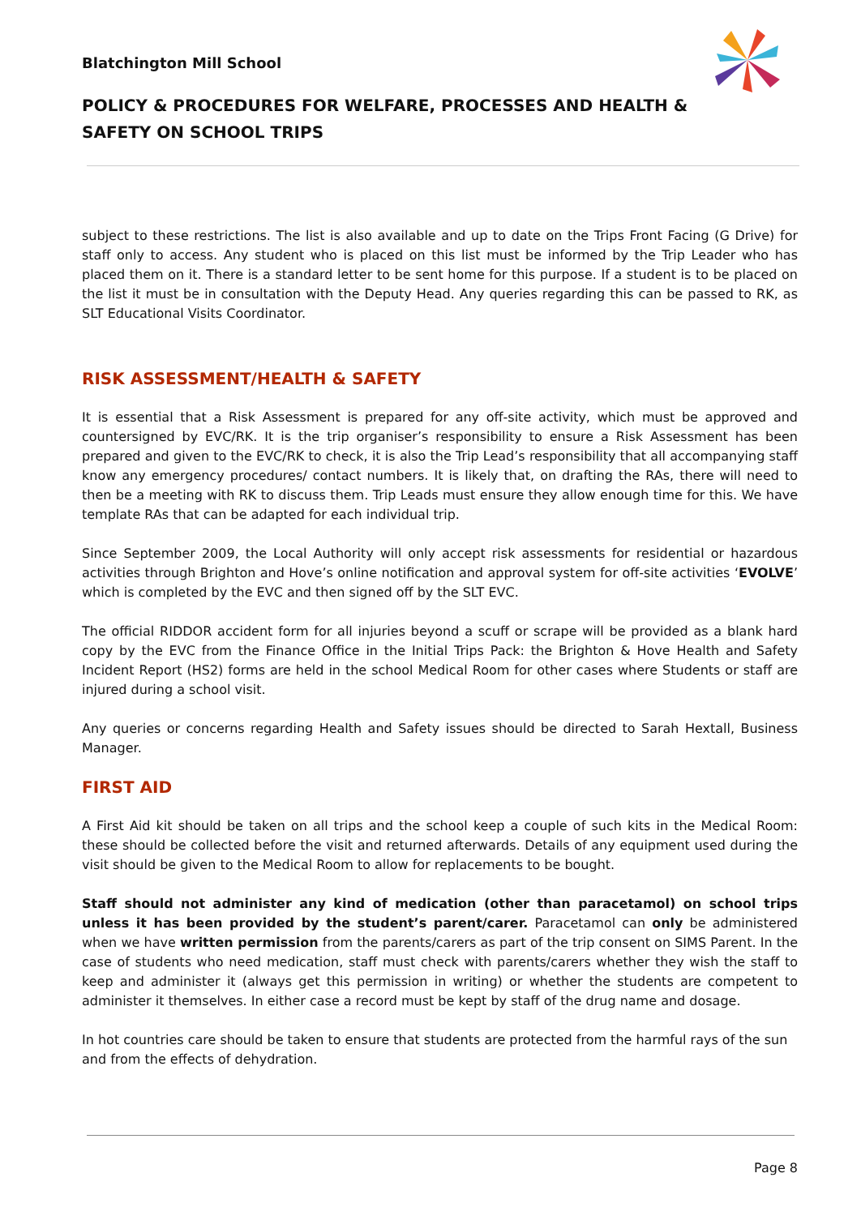Blatchington Mill School
POLICY & PROCEDURES FOR WELFARE, PROCESSES AND HEALTH & SAFETY ON SCHOOL TRIPS
subject to these restrictions. The list is also available and up to date on the Trips Front Facing (G Drive) for staff only to access. Any student who is placed on this list must be informed by the Trip Leader who has placed them on it. There is a standard letter to be sent home for this purpose. If a student is to be placed on the list it must be in consultation with the Deputy Head. Any queries regarding this can be passed to RK, as SLT Educational Visits Coordinator.
RISK ASSESSMENT/HEALTH & SAFETY
It is essential that a Risk Assessment is prepared for any off-site activity, which must be approved and countersigned by EVC/RK. It is the trip organiser’s responsibility to ensure a Risk Assessment has been prepared and given to the EVC/RK to check, it is also the Trip Lead’s responsibility that all accompanying staff know any emergency procedures/ contact numbers. It is likely that, on drafting the RAs, there will need to then be a meeting with RK to discuss them. Trip Leads must ensure they allow enough time for this. We have template RAs that can be adapted for each individual trip.
Since September 2009, the Local Authority will only accept risk assessments for residential or hazardous activities through Brighton and Hove’s online notification and approval system for off-site activities ‘EVOLVE’ which is completed by the EVC and then signed off by the SLT EVC.
The official RIDDOR accident form for all injuries beyond a scuff or scrape will be provided as a blank hard copy by the EVC from the Finance Office in the Initial Trips Pack: the Brighton & Hove Health and Safety Incident Report (HS2) forms are held in the school Medical Room for other cases where Students or staff are injured during a school visit.
Any queries or concerns regarding Health and Safety issues should be directed to Sarah Hextall, Business Manager.
FIRST AID
A First Aid kit should be taken on all trips and the school keep a couple of such kits in the Medical Room: these should be collected before the visit and returned afterwards. Details of any equipment used during the visit should be given to the Medical Room to allow for replacements to be bought.
Staff should not administer any kind of medication (other than paracetamol) on school trips unless it has been provided by the student’s parent/carer. Paracetamol can only be administered when we have written permission from the parents/carers as part of the trip consent on SIMS Parent. In the case of students who need medication, staff must check with parents/carers whether they wish the staff to keep and administer it (always get this permission in writing) or whether the students are competent to administer it themselves. In either case a record must be kept by staff of the drug name and dosage.
In hot countries care should be taken to ensure that students are protected from the harmful rays of the sun and from the effects of dehydration.
Page 8